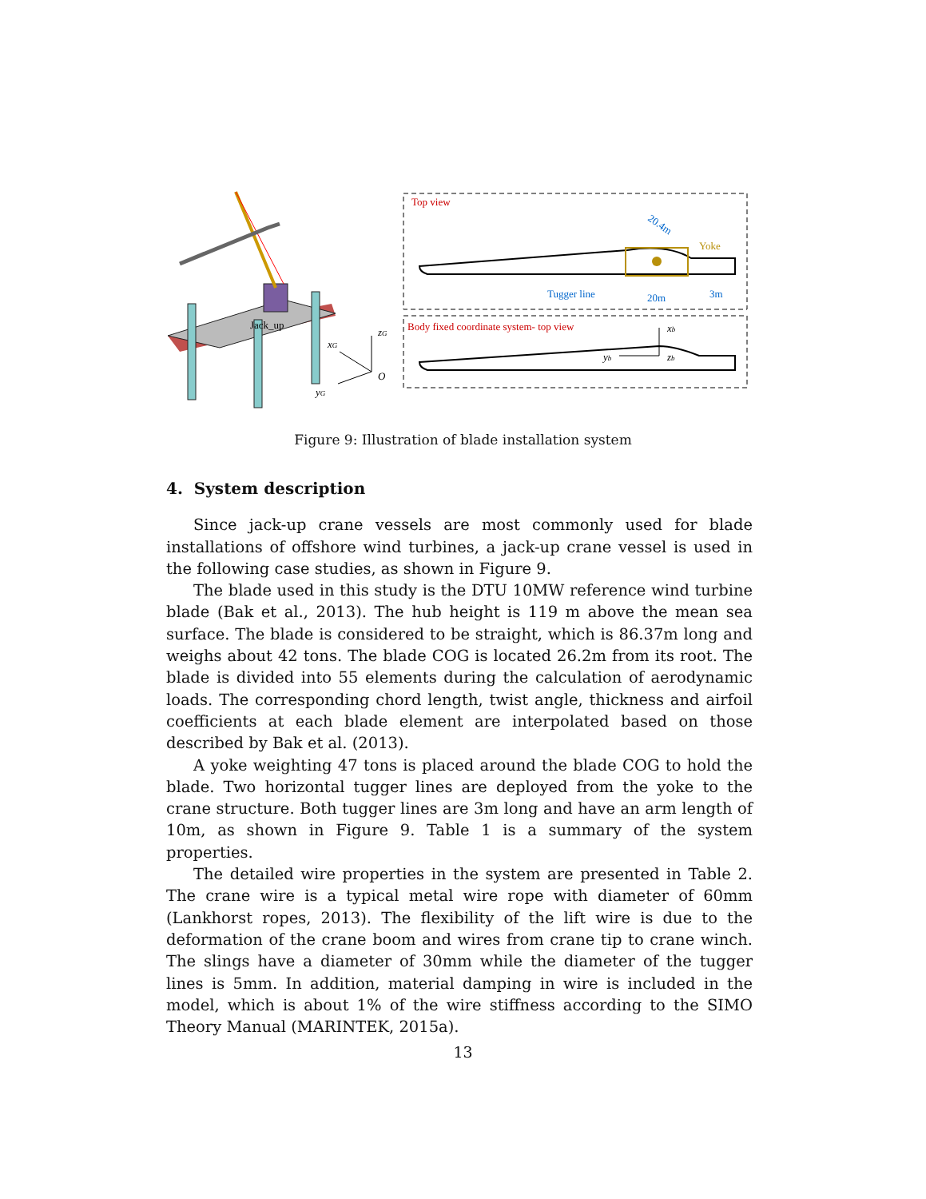Jack_up
zG
xG
yG
O
Top view
Yoke
20.4m
Tugger line
20m
3m
Body fixed coordinate system- top view
xb
yb
zb
Figure 9: Illustration of blade installation system
4. System description
Since jack-up crane vessels are most commonly used for blade installations of offshore wind turbines, a jack-up crane vessel is used in the following case studies, as shown in Figure 9.
The blade used in this study is the DTU 10MW reference wind turbine blade (Bak et al., 2013). The hub height is 119 m above the mean sea surface. The blade is considered to be straight, which is 86.37m long and weighs about 42 tons. The blade COG is located 26.2m from its root. The blade is divided into 55 elements during the calculation of aerodynamic loads. The corresponding chord length, twist angle, thickness and airfoil coefficients at each blade element are interpolated based on those described by Bak et al. (2013).
A yoke weighting 47 tons is placed around the blade COG to hold the blade. Two horizontal tugger lines are deployed from the yoke to the crane structure. Both tugger lines are 3m long and have an arm length of 10m, as shown in Figure 9. Table 1 is a summary of the system properties.
The detailed wire properties in the system are presented in Table 2. The crane wire is a typical metal wire rope with diameter of 60mm (Lankhorst ropes, 2013). The flexibility of the lift wire is due to the deformation of the crane boom and wires from crane tip to crane winch. The slings have a diameter of 30mm while the diameter of the tugger lines is 5mm. In addition, material damping in wire is included in the model, which is about 1% of the wire stiffness according to the SIMO Theory Manual (MARINTEK, 2015a).
13